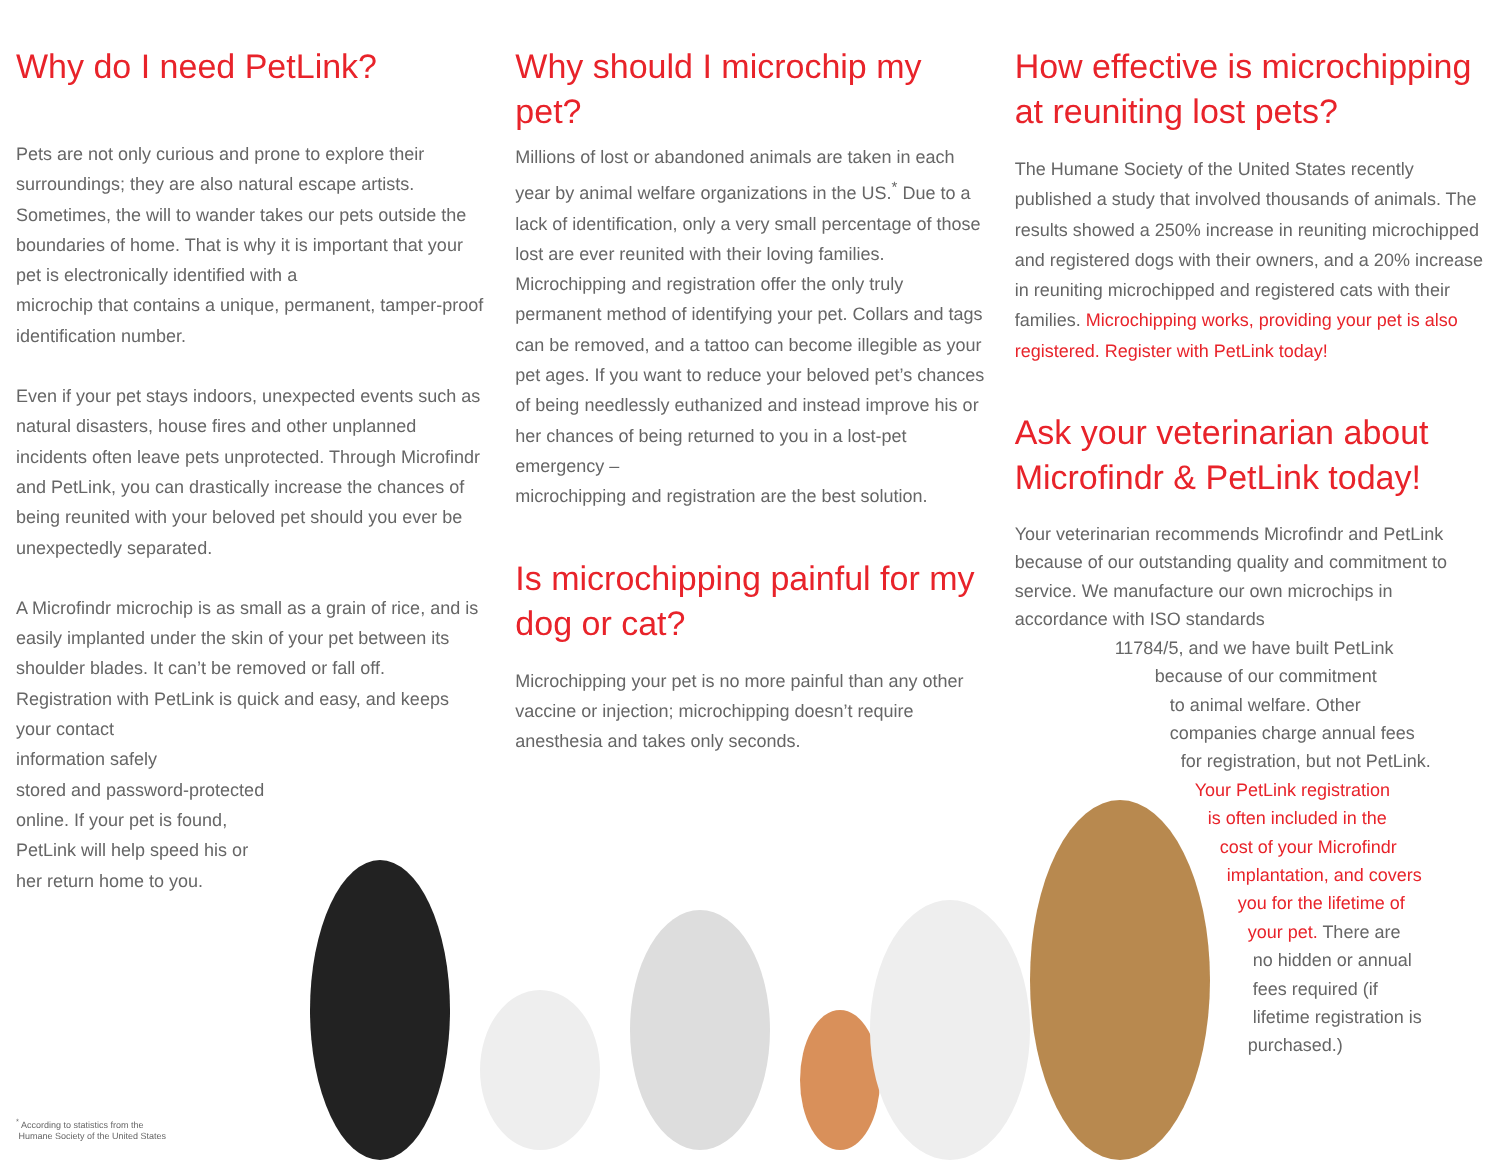Why do I need PetLink?
Pets are not only curious and prone to explore their surroundings; they are also natural escape artists. Sometimes, the will to wander takes our pets outside the boundaries of home. That is why it is important that your pet is electronically identified with a
microchip that contains a unique, permanent, tamper-proof identification number.
Even if your pet stays indoors, unexpected events such as natural disasters, house fires and other unplanned incidents often leave pets unprotected. Through Microfindr and PetLink, you can drastically increase the chances of being reunited with your beloved pet should you ever be unexpectedly separated.
A Microfindr microchip is as small as a grain of rice, and is easily implanted under the skin of your pet between its shoulder blades. It can’t be removed or fall off. Registration with PetLink is quick and easy, and keeps your contact
information safely
stored and password-protected
online. If your pet is found,
PetLink will help speed his or
her return home to you.
Why should I microchip my pet?
Millions of lost or abandoned animals are taken in each year by animal welfare organizations in the US.<sup>*</sup> Due to a lack of identification, only a very small percentage of those lost are ever reunited with their loving families. Microchipping and registration offer the only truly permanent method of identifying your pet. Collars and tags can be removed, and a tattoo can become illegible as your pet ages. If you want to reduce your beloved pet’s chances of being needlessly euthanized and instead improve his or her chances of being returned to you in a lost-pet emergency –
microchipping and registration are the best solution.
Is microchipping painful for my dog or cat?
Microchipping your pet is no more painful than any other vaccine or injection; microchipping doesn’t require anesthesia and takes only seconds.
How effective is microchipping at reuniting lost pets?
The Humane Society of the United States recently published a study that involved thousands of animals. The results showed a 250% increase in reuniting microchipped and registered dogs with their owners, and a 20% increase in reuniting microchipped and registered cats with their families. Microchipping works, providing your pet is also registered. Register with PetLink today!
Ask your veterinarian about Microfindr & PetLink today!
Your veterinarian recommends Microfindr and PetLink because of our outstanding quality and commitment to service. We manufacture our own microchips in accordance with ISO standards
11784/5, and we have built PetLink
because of our commitment
to animal welfare. Other
companies charge annual fees
for registration, but not PetLink.
Your PetLink registration
is often included in the
cost of your Microfindr
implantation, and covers
you for the lifetime of
your pet. There are
no hidden or annual
fees required (if
lifetime registration is
purchased.)
<sup>*</sup> According to statistics from the
Humane Society of the United States